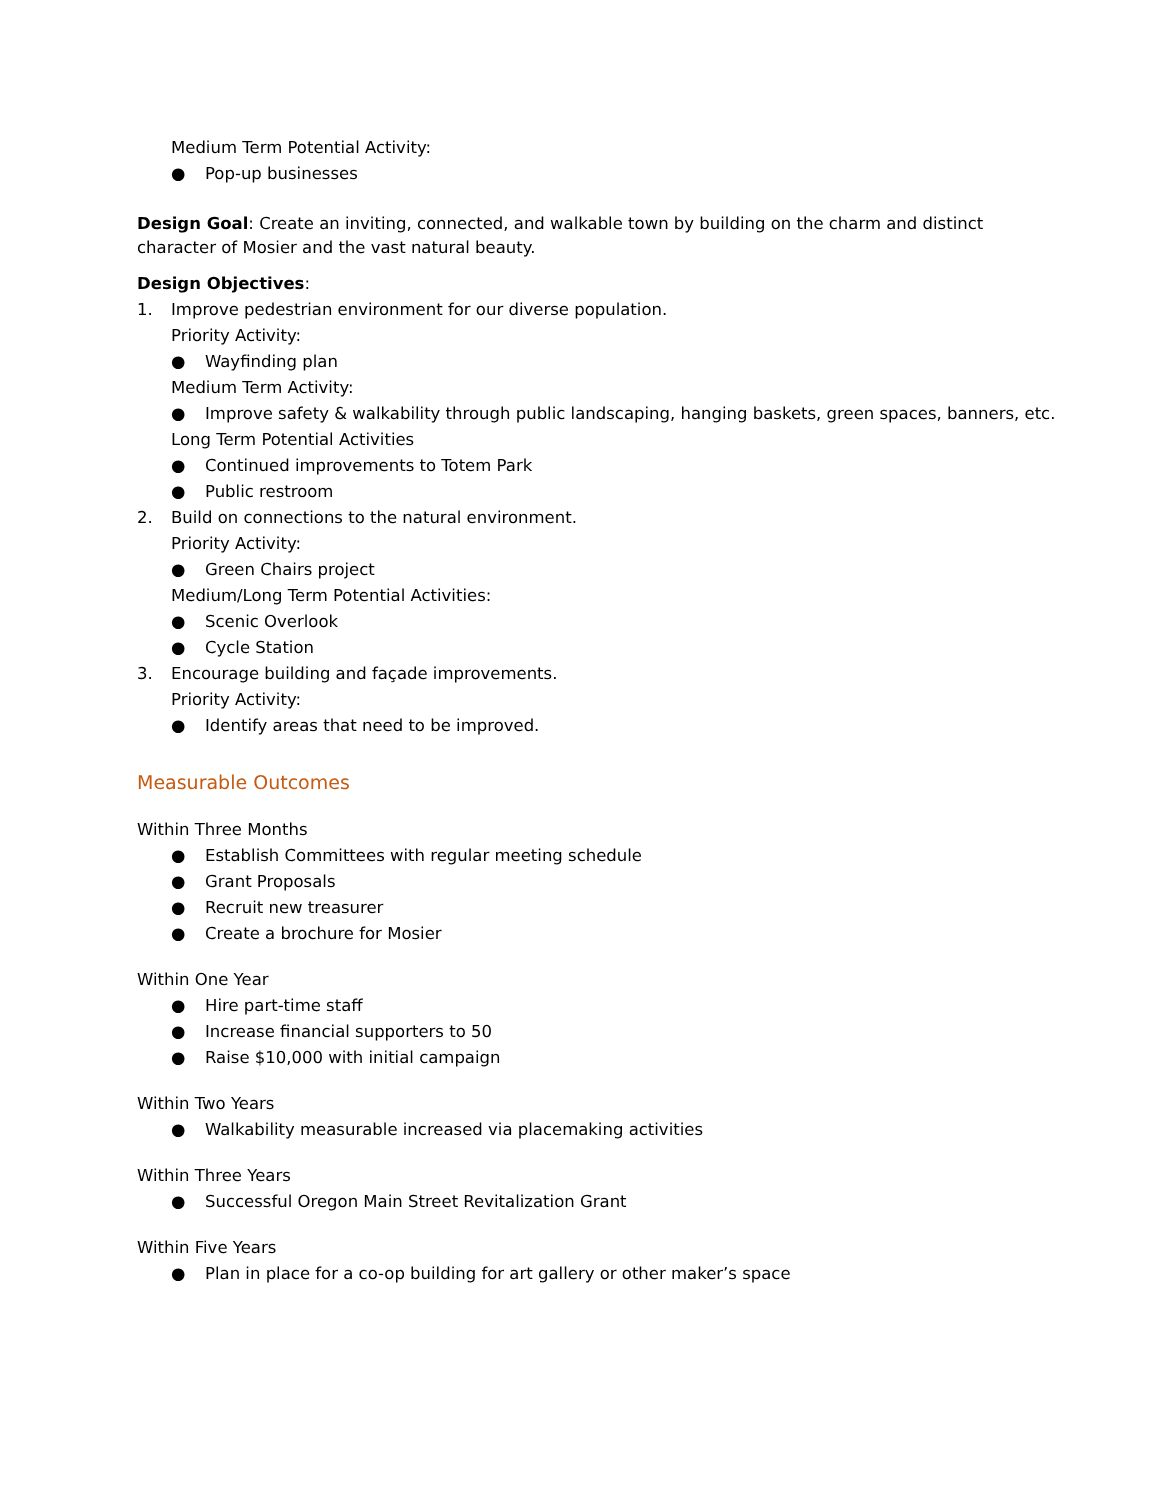Medium Term Potential Activity:
● Pop-up businesses
Design Goal: Create an inviting, connected, and walkable town by building on the charm and distinct character of Mosier and the vast natural beauty.
Design Objectives:
1. Improve pedestrian environment for our diverse population.
Priority Activity:
● Wayfinding plan
Medium Term Activity:
● Improve safety & walkability through public landscaping, hanging baskets, green spaces, banners, etc.
Long Term Potential Activities
● Continued improvements to Totem Park
● Public restroom
2. Build on connections to the natural environment.
Priority Activity:
● Green Chairs project
Medium/Long Term Potential Activities:
● Scenic Overlook
● Cycle Station
3. Encourage building and façade improvements.
Priority Activity:
● Identify areas that need to be improved.
Measurable Outcomes
Within Three Months
● Establish Committees with regular meeting schedule
● Grant Proposals
● Recruit new treasurer
● Create a brochure for Mosier
Within One Year
● Hire part-time staff
● Increase financial supporters to 50
● Raise $10,000 with initial campaign
Within Two Years
● Walkability measurable increased via placemaking activities
Within Three Years
● Successful Oregon Main Street Revitalization Grant
Within Five Years
● Plan in place for a co-op building for art gallery or other maker’s space